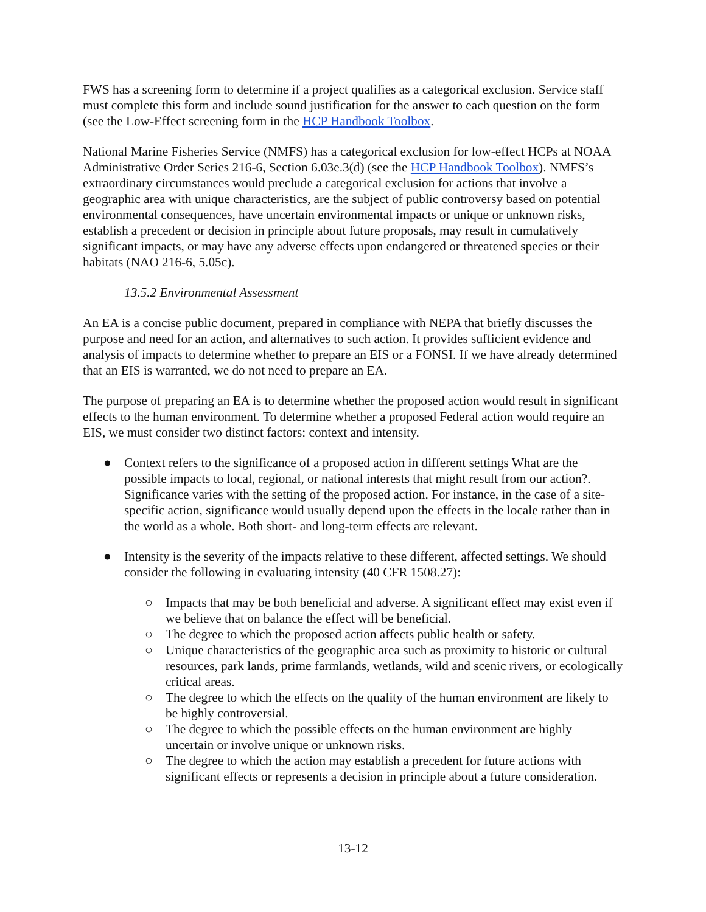FWS has a screening form to determine if a project qualifies as a categorical exclusion. Service staff must complete this form and include sound justification for the answer to each question on the form (see the Low-Effect screening form in the HCP Handbook Toolbox.
National Marine Fisheries Service (NMFS) has a categorical exclusion for low-effect HCPs at NOAA Administrative Order Series 216-6, Section 6.03e.3(d) (see the HCP Handbook Toolbox). NMFS’s extraordinary circumstances would preclude a categorical exclusion for actions that involve a geographic area with unique characteristics, are the subject of public controversy based on potential environmental consequences, have uncertain environmental impacts or unique or unknown risks, establish a precedent or decision in principle about future proposals, may result in cumulatively significant impacts, or may have any adverse effects upon endangered or threatened species or their habitats (NAO 216-6, 5.05c).
13.5.2 Environmental Assessment
An EA is a concise public document, prepared in compliance with NEPA that briefly discusses the purpose and need for an action, and alternatives to such action. It provides sufficient evidence and analysis of impacts to determine whether to prepare an EIS or a FONSI. If we have already determined that an EIS is warranted, we do not need to prepare an EA.
The purpose of preparing an EA is to determine whether the proposed action would result in significant effects to the human environment. To determine whether a proposed Federal action would require an EIS, we must consider two distinct factors: context and intensity.
● Context refers to the significance of a proposed action in different settings What are the possible impacts to local, regional, or national interests that might result from our action?. Significance varies with the setting of the proposed action. For instance, in the case of a site-specific action, significance would usually depend upon the effects in the locale rather than in the world as a whole. Both short- and long-term effects are relevant.
● Intensity is the severity of the impacts relative to these different, affected settings. We should consider the following in evaluating intensity (40 CFR 1508.27):
○ Impacts that may be both beneficial and adverse. A significant effect may exist even if we believe that on balance the effect will be beneficial.
○ The degree to which the proposed action affects public health or safety.
○ Unique characteristics of the geographic area such as proximity to historic or cultural resources, park lands, prime farmlands, wetlands, wild and scenic rivers, or ecologically critical areas.
○ The degree to which the effects on the quality of the human environment are likely to be highly controversial.
○ The degree to which the possible effects on the human environment are highly uncertain or involve unique or unknown risks.
○ The degree to which the action may establish a precedent for future actions with significant effects or represents a decision in principle about a future consideration.
13-12